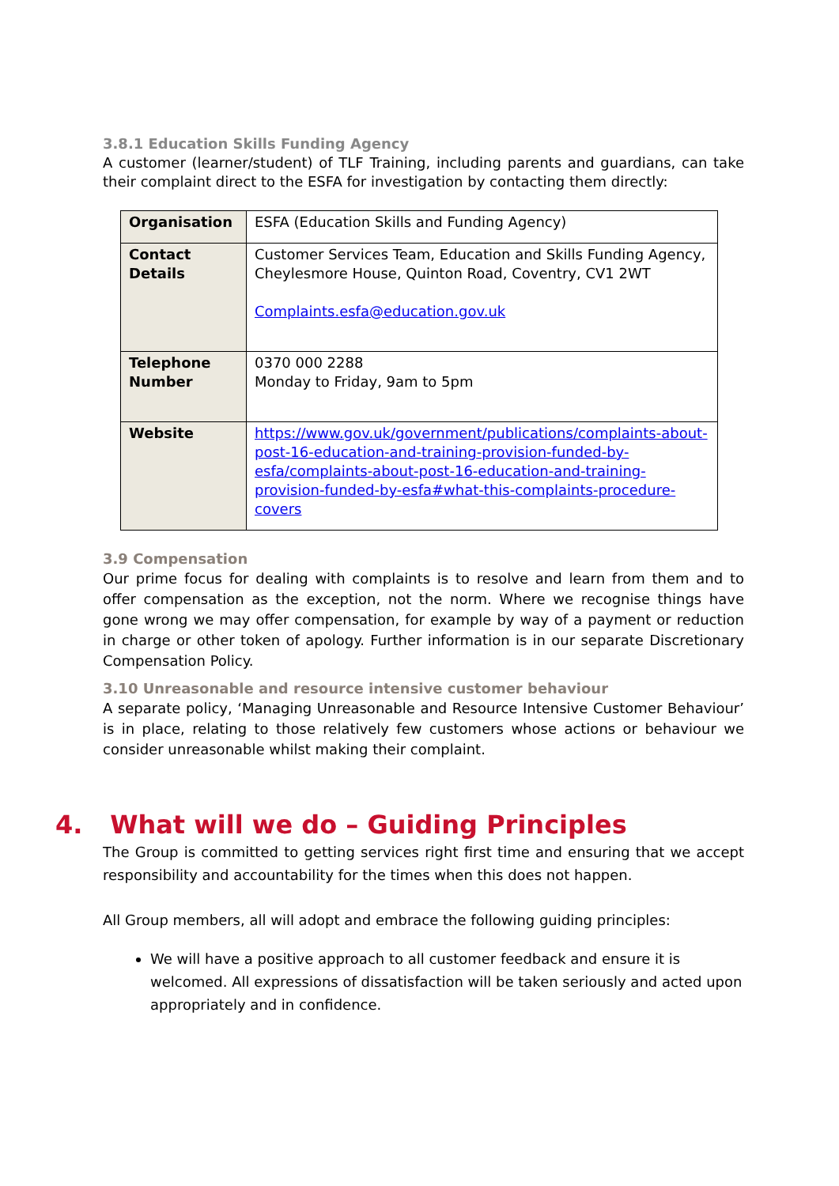3.8.1 Education Skills Funding Agency
A customer (learner/student) of TLF Training, including parents and guardians, can take their complaint direct to the ESFA for investigation by contacting them directly:
| Organisation | ESFA (Education Skills and Funding Agency) |
| Contact Details | Customer Services Team, Education and Skills Funding Agency, Cheylesmore House, Quinton Road, Coventry, CV1 2WT Complaints.esfa@education.gov.uk |
| Telephone Number | 0370 000 2288 Monday to Friday, 9am to 5pm |
| Website | https://www.gov.uk/government/publications/complaints-about-post-16-education-and-training-provision-funded-by-esfa/complaints-about-post-16-education-and-training-provision-funded-by-esfa#what-this-complaints-procedure-covers |
3.9 Compensation
Our prime focus for dealing with complaints is to resolve and learn from them and to offer compensation as the exception, not the norm. Where we recognise things have gone wrong we may offer compensation, for example by way of a payment or reduction in charge or other token of apology. Further information is in our separate Discretionary Compensation Policy.
3.10 Unreasonable and resource intensive customer behaviour
A separate policy, ‘Managing Unreasonable and Resource Intensive Customer Behaviour’ is in place, relating to those relatively few customers whose actions or behaviour we consider unreasonable whilst making their complaint.
4. What will we do – Guiding Principles
The Group is committed to getting services right first time and ensuring that we accept responsibility and accountability for the times when this does not happen.
All Group members, all will adopt and embrace the following guiding principles:
We will have a positive approach to all customer feedback and ensure it is welcomed. All expressions of dissatisfaction will be taken seriously and acted upon appropriately and in confidence.